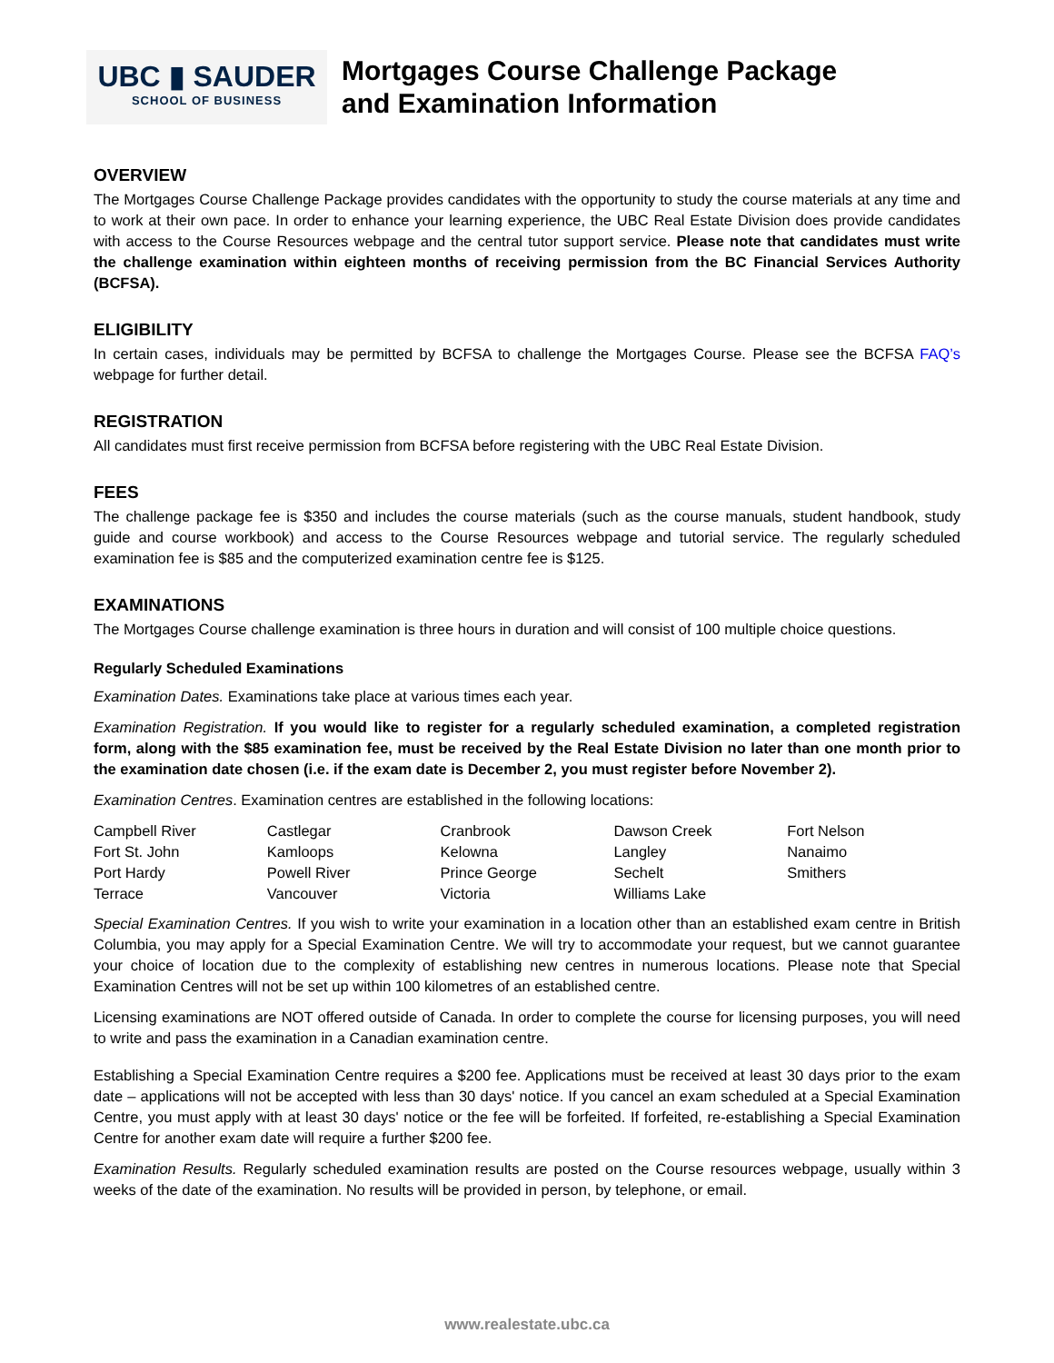UBC ▮ SAUDER
SCHOOL OF BUSINESS
Mortgages Course Challenge Package
and Examination Information
OVERVIEW
The Mortgages Course Challenge Package provides candidates with the opportunity to study the course materials at any time and to work at their own pace. In order to enhance your learning experience, the UBC Real Estate Division does provide candidates with access to the Course Resources webpage and the central tutor support service. Please note that candidates must write the challenge examination within eighteen months of receiving permission from the BC Financial Services Authority (BCFSA).
ELIGIBILITY
In certain cases, individuals may be permitted by BCFSA to challenge the Mortgages Course. Please see the BCFSA FAQ’s webpage for further detail.
REGISTRATION
All candidates must first receive permission from BCFSA before registering with the UBC Real Estate Division.
FEES
The challenge package fee is $350 and includes the course materials (such as the course manuals, student handbook, study guide and course workbook) and access to the Course Resources webpage and tutorial service. The regularly scheduled examination fee is $85 and the computerized examination centre fee is $125.
EXAMINATIONS
The Mortgages Course challenge examination is three hours in duration and will consist of 100 multiple choice questions.
Regularly Scheduled Examinations
Examination Dates. Examinations take place at various times each year.
Examination Registration. If you would like to register for a regularly scheduled examination, a completed registration form, along with the $85 examination fee, must be received by the Real Estate Division no later than one month prior to the examination date chosen (i.e. if the exam date is December 2, you must register before November 2).
Examination Centres. Examination centres are established in the following locations:
| Campbell River | Castlegar | Cranbrook | Dawson Creek | Fort Nelson |
| Fort St. John | Kamloops | Kelowna | Langley | Nanaimo |
| Port Hardy | Powell River | Prince George | Sechelt | Smithers |
| Terrace | Vancouver | Victoria | Williams Lake | |
Special Examination Centres. If you wish to write your examination in a location other than an established exam centre in British Columbia, you may apply for a Special Examination Centre. We will try to accommodate your request, but we cannot guarantee your choice of location due to the complexity of establishing new centres in numerous locations. Please note that Special Examination Centres will not be set up within 100 kilometres of an established centre.
Licensing examinations are NOT offered outside of Canada. In order to complete the course for licensing purposes, you will need to write and pass the examination in a Canadian examination centre.
Establishing a Special Examination Centre requires a $200 fee. Applications must be received at least 30 days prior to the exam date – applications will not be accepted with less than 30 days' notice. If you cancel an exam scheduled at a Special Examination Centre, you must apply with at least 30 days' notice or the fee will be forfeited. If forfeited, re-establishing a Special Examination Centre for another exam date will require a further $200 fee.
Examination Results. Regularly scheduled examination results are posted on the Course resources webpage, usually within 3 weeks of the date of the examination. No results will be provided in person, by telephone, or email.
www.realestate.ubc.ca